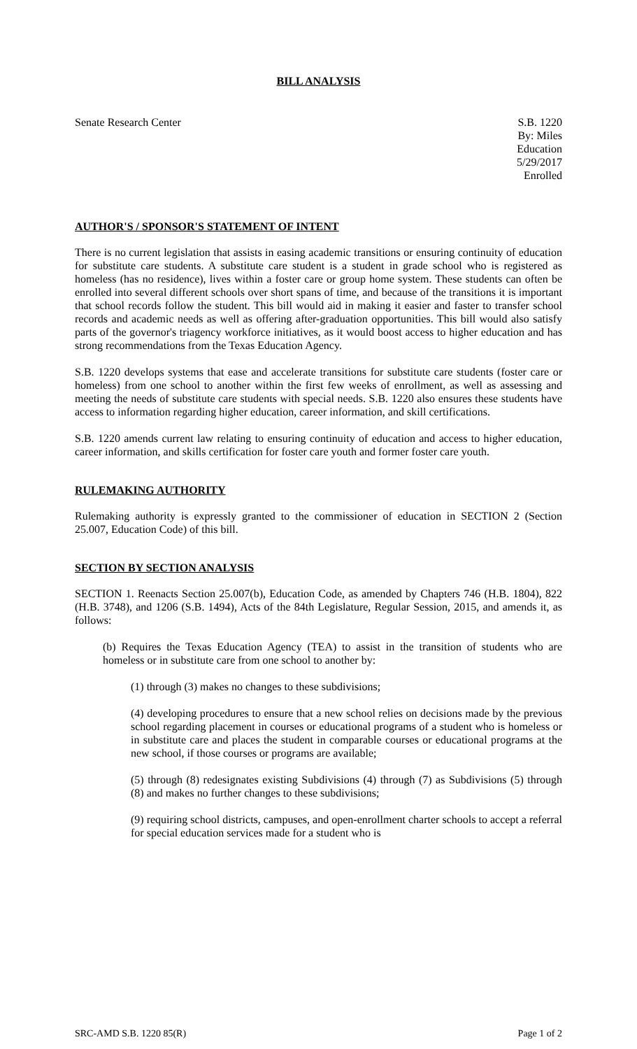BILL ANALYSIS
Senate Research Center S.B. 1220
By: Miles
Education
5/29/2017
Enrolled
AUTHOR'S / SPONSOR'S STATEMENT OF INTENT
There is no current legislation that assists in easing academic transitions or ensuring continuity of education for substitute care students. A substitute care student is a student in grade school who is registered as homeless (has no residence), lives within a foster care or group home system. These students can often be enrolled into several different schools over short spans of time, and because of the transitions it is important that school records follow the student. This bill would aid in making it easier and faster to transfer school records and academic needs as well as offering after-graduation opportunities. This bill would also satisfy parts of the governor's triagency workforce initiatives, as it would boost access to higher education and has strong recommendations from the Texas Education Agency.
S.B. 1220 develops systems that ease and accelerate transitions for substitute care students (foster care or homeless) from one school to another within the first few weeks of enrollment, as well as assessing and meeting the needs of substitute care students with special needs. S.B. 1220 also ensures these students have access to information regarding higher education, career information, and skill certifications.
S.B. 1220 amends current law relating to ensuring continuity of education and access to higher education, career information, and skills certification for foster care youth and former foster care youth.
RULEMAKING AUTHORITY
Rulemaking authority is expressly granted to the commissioner of education in SECTION 2 (Section 25.007, Education Code) of this bill.
SECTION BY SECTION ANALYSIS
SECTION 1. Reenacts Section 25.007(b), Education Code, as amended by Chapters 746 (H.B. 1804), 822 (H.B. 3748), and 1206 (S.B. 1494), Acts of the 84th Legislature, Regular Session, 2015, and amends it, as follows:
(b) Requires the Texas Education Agency (TEA) to assist in the transition of students who are homeless or in substitute care from one school to another by:
(1) through (3) makes no changes to these subdivisions;
(4) developing procedures to ensure that a new school relies on decisions made by the previous school regarding placement in courses or educational programs of a student who is homeless or in substitute care and places the student in comparable courses or educational programs at the new school, if those courses or programs are available;
(5) through (8) redesignates existing Subdivisions (4) through (7) as Subdivisions (5) through (8) and makes no further changes to these subdivisions;
(9) requiring school districts, campuses, and open-enrollment charter schools to accept a referral for special education services made for a student who is
SRC-AMD S.B. 1220 85(R) Page 1 of 2